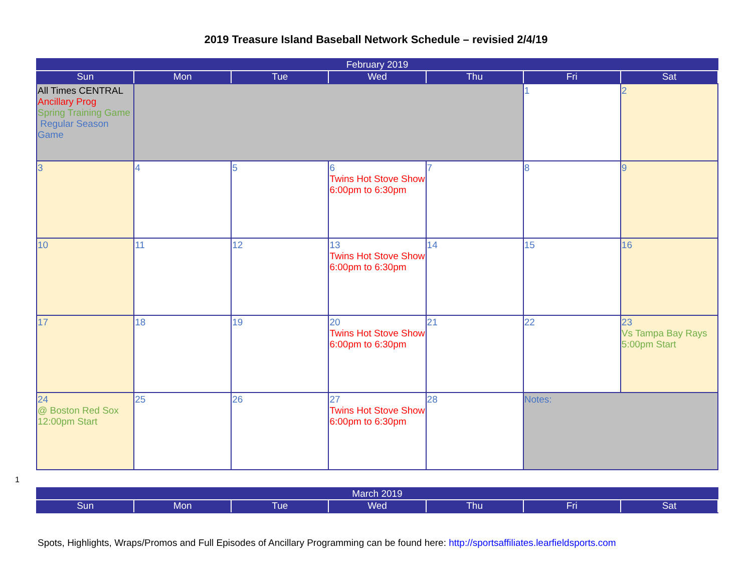2019 Treasure Island Baseball Network Schedule – revisied 2/4/19
| February 2019 | | | | | | |
| --- | --- | --- | --- | --- | --- | --- |
| Sun | Mon | Tue | Wed | Thu | Fri | Sat |
| All Times CENTRAL Ancillary Prog Spring Training Game Regular Season Game | | | | | 1 | 2 |
| 3 | 4 | 5 | 6 Twins Hot Stove Show 6:00pm to 6:30pm | 7 | 8 | 9 |
| 10 | 11 | 12 | 13 Twins Hot Stove Show 6:00pm to 6:30pm | 14 | 15 | 16 |
| 17 | 18 | 19 | 20 Twins Hot Stove Show 6:00pm to 6:30pm | 21 | 22 | 23 Vs Tampa Bay Rays 5:00pm Start |
| 24 @ Boston Red Sox 12:00pm Start | 25 | 26 | 27 Twins Hot Stove Show 6:00pm to 6:30pm | 28 | Notes: | |
1
| March 2019 | | | | | | |
| --- | --- | --- | --- | --- | --- | --- |
| Sun | Mon | Tue | Wed | Thu | Fri | Sat |
Spots, Highlights, Wraps/Promos and Full Episodes of Ancillary Programming can be found here: http://sportsaffiliates.learfieldsports.com